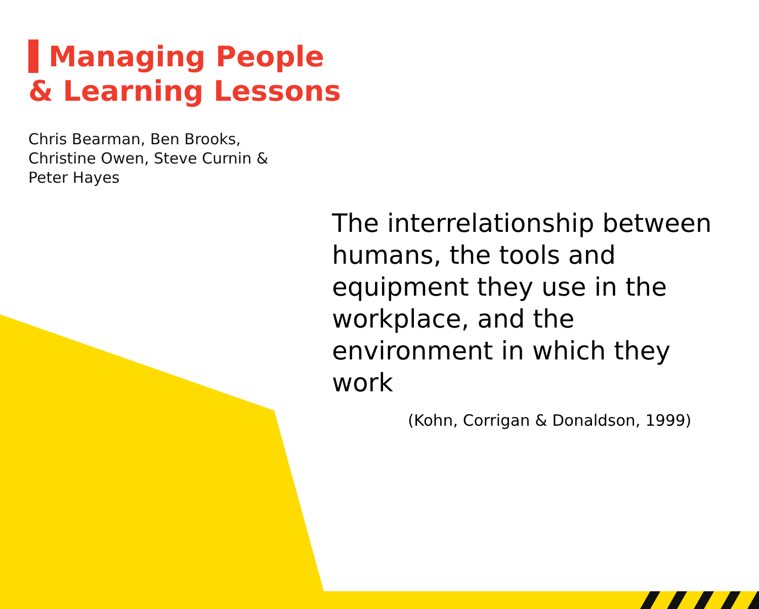Managing People
& Learning Lessons
Chris Bearman, Ben Brooks, Christine Owen, Steve Curnin & Peter Hayes
The interrelationship between humans, the tools and equipment they use in the workplace, and the environment in which they work
(Kohn, Corrigan & Donaldson, 1999)